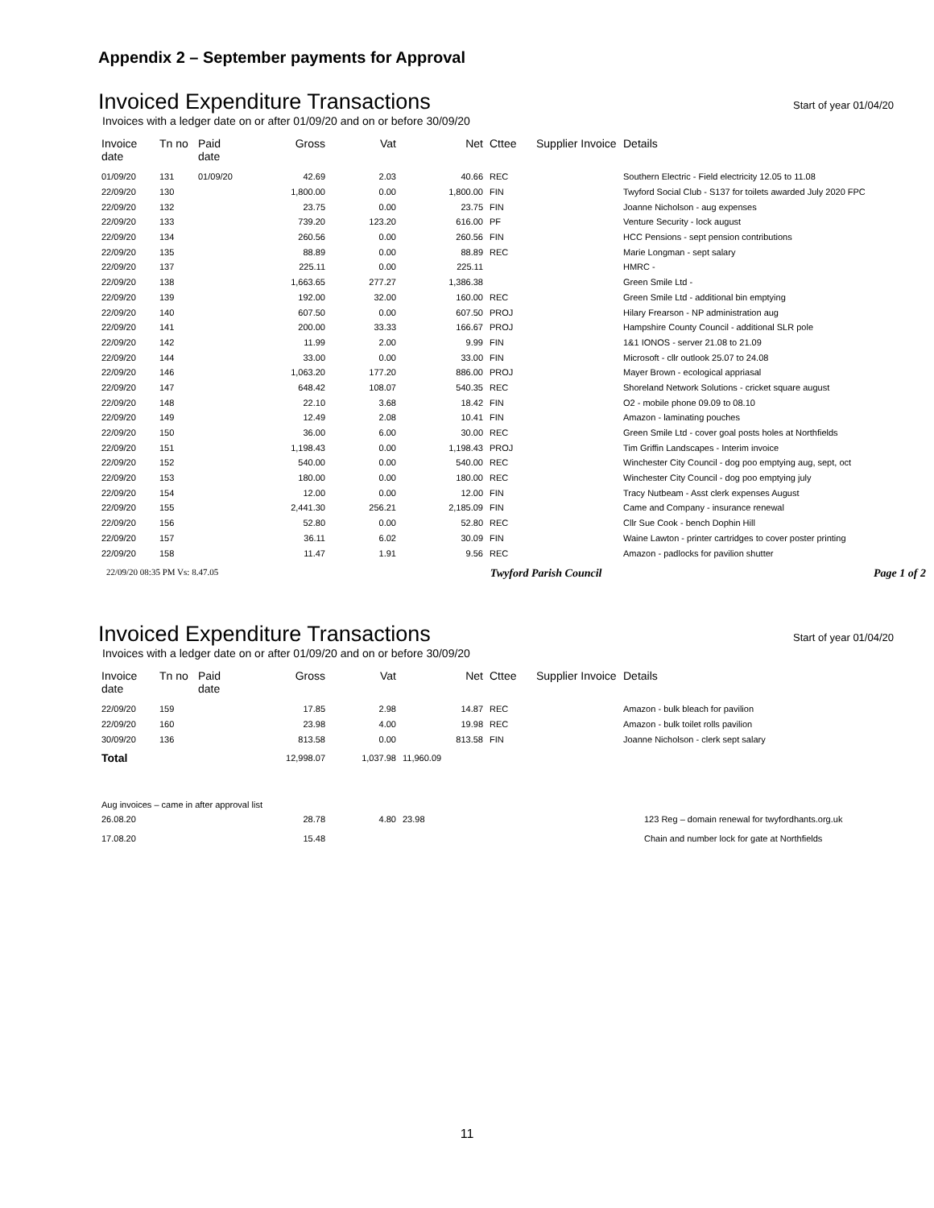Appendix 2 – September payments for Approval
Invoiced Expenditure Transactions Start of year 01/04/20
Invoices with a ledger date on or after 01/09/20 and on or before 30/09/20
| Invoice date | Tn no | Paid date | Gross | Vat | Net | Cttee | Supplier Invoice | Details |
| --- | --- | --- | --- | --- | --- | --- | --- | --- |
| 01/09/20 | 131 | 01/09/20 | 42.69 | 2.03 | 40.66 | REC | | Southern Electric - Field electricity 12.05 to 11.08 |
| 22/09/20 | 130 | | 1,800.00 | 0.00 | 1,800.00 | FIN | | Twyford Social Club - S137 for toilets awarded July 2020 FPC |
| 22/09/20 | 132 | | 23.75 | 0.00 | 23.75 | FIN | | Joanne Nicholson - aug expenses |
| 22/09/20 | 133 | | 739.20 | 123.20 | 616.00 | PF | | Venture Security - lock august |
| 22/09/20 | 134 | | 260.56 | 0.00 | 260.56 | FIN | | HCC Pensions - sept pension contributions |
| 22/09/20 | 135 | | 88.89 | 0.00 | 88.89 | REC | | Marie Longman - sept salary |
| 22/09/20 | 137 | | 225.11 | 0.00 | 225.11 | | | HMRC - |
| 22/09/20 | 138 | | 1,663.65 | 277.27 | 1,386.38 | | | Green Smile Ltd - |
| 22/09/20 | 139 | | 192.00 | 32.00 | 160.00 | REC | | Green Smile Ltd - additional bin emptying |
| 22/09/20 | 140 | | 607.50 | 0.00 | 607.50 | PROJ | | Hilary Frearson - NP administration aug |
| 22/09/20 | 141 | | 200.00 | 33.33 | 166.67 | PROJ | | Hampshire County Council - additional SLR pole |
| 22/09/20 | 142 | | 11.99 | 2.00 | 9.99 | FIN | | 1&1 IONOS - server 21.08 to 21.09 |
| 22/09/20 | 144 | | 33.00 | 0.00 | 33.00 | FIN | | Microsoft - cllr outlook 25.07 to 24.08 |
| 22/09/20 | 146 | | 1,063.20 | 177.20 | 886.00 | PROJ | | Mayer Brown - ecological appriasal |
| 22/09/20 | 147 | | 648.42 | 108.07 | 540.35 | REC | | Shoreland Network Solutions - cricket square august |
| 22/09/20 | 148 | | 22.10 | 3.68 | 18.42 | FIN | | O2 - mobile phone 09.09 to 08.10 |
| 22/09/20 | 149 | | 12.49 | 2.08 | 10.41 | FIN | | Amazon - laminating pouches |
| 22/09/20 | 150 | | 36.00 | 6.00 | 30.00 | REC | | Green Smile Ltd - cover goal posts holes at Northfields |
| 22/09/20 | 151 | | 1,198.43 | 0.00 | 1,198.43 | PROJ | | Tim Griffin Landscapes - Interim invoice |
| 22/09/20 | 152 | | 540.00 | 0.00 | 540.00 | REC | | Winchester City Council - dog poo emptying aug, sept, oct |
| 22/09/20 | 153 | | 180.00 | 0.00 | 180.00 | REC | | Winchester City Council - dog poo emptying july |
| 22/09/20 | 154 | | 12.00 | 0.00 | 12.00 | FIN | | Tracy Nutbeam - Asst clerk expenses August |
| 22/09/20 | 155 | | 2,441.30 | 256.21 | 2,185.09 | FIN | | Came and Company - insurance renewal |
| 22/09/20 | 156 | | 52.80 | 0.00 | 52.80 | REC | | Cllr Sue Cook - bench Dophin Hill |
| 22/09/20 | 157 | | 36.11 | 6.02 | 30.09 | FIN | | Waine Lawton - printer cartridges to cover poster printing |
| 22/09/20 | 158 | | 11.47 | 1.91 | 9.56 | REC | | Amazon - padlocks for pavilion shutter |
22/09/20 08:35 PM Vs: 8.47.05 Twyford Parish Council Page 1 of 2
Invoiced Expenditure Transactions Start of year 01/04/20
Invoices with a ledger date on or after 01/09/20 and on or before 30/09/20
| Invoice date | Tn no | Paid date | Gross | Vat | Net | Cttee | Supplier Invoice | Details |
| --- | --- | --- | --- | --- | --- | --- | --- | --- |
| 22/09/20 | 159 | | 17.85 | 2.98 | 14.87 | REC | | Amazon - bulk bleach for pavilion |
| 22/09/20 | 160 | | 23.98 | 4.00 | 19.98 | REC | | Amazon - bulk toilet rolls pavilion |
| 30/09/20 | 136 | | 813.58 | 0.00 | 813.58 | FIN | | Joanne Nicholson - clerk sept salary |
| Total | | | 12,998.07 | 1,037.98 | 11,960.09 | | | |
| Aug invoices – came in after approval list | | | | | | | | |
| 26.08.20 | | | 28.78 | 4.80 | 23.98 | | | 123 Reg – domain renewal for twyfordhants.org.uk |
| 17.08.20 | | | 15.48 | | | | | Chain and number lock for gate at Northfields |
11